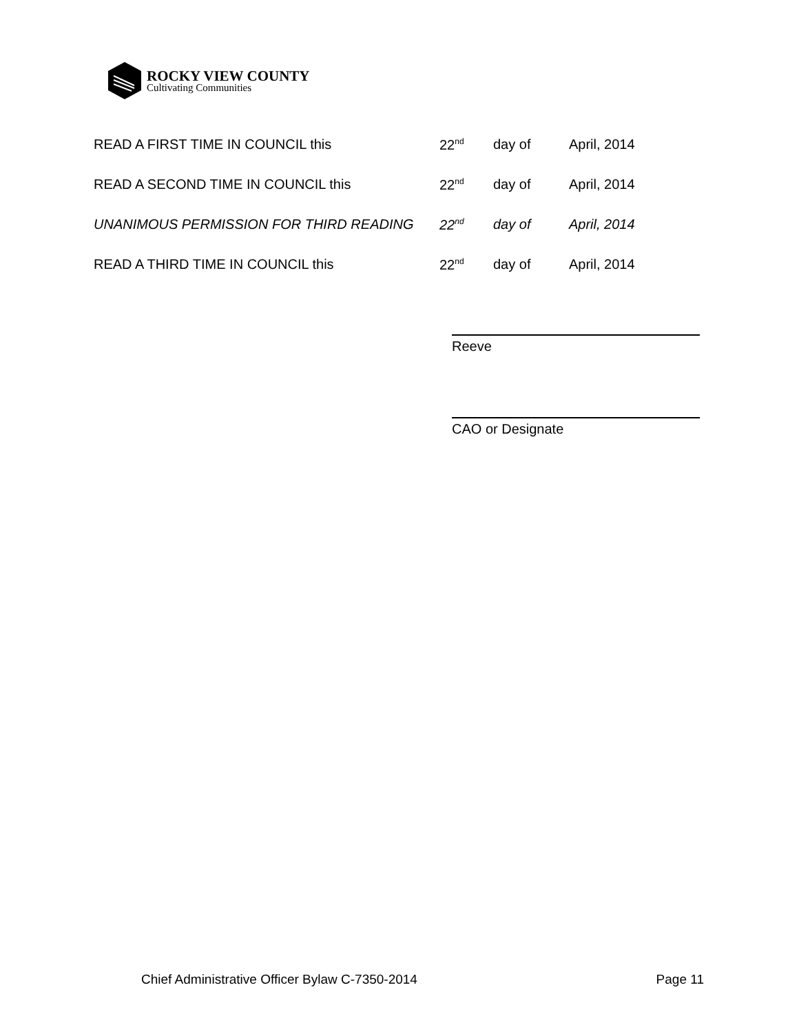ROCKY VIEW COUNTY
Cultivating Communities
| READ A FIRST TIME IN COUNCIL this | 22<sup>nd</sup> | day of | April, 2014 |
| READ A SECOND TIME IN COUNCIL this | 22<sup>nd</sup> | day of | April, 2014 |
| UNANIMOUS PERMISSION FOR THIRD READING | 22<sup>nd</sup> | day of | April, 2014 |
| READ A THIRD TIME IN COUNCIL this | 22<sup>nd</sup> | day of | April, 2014 |
Reeve
CAO or Designate
Chief Administrative Officer Bylaw C-7350-2014 Page 11